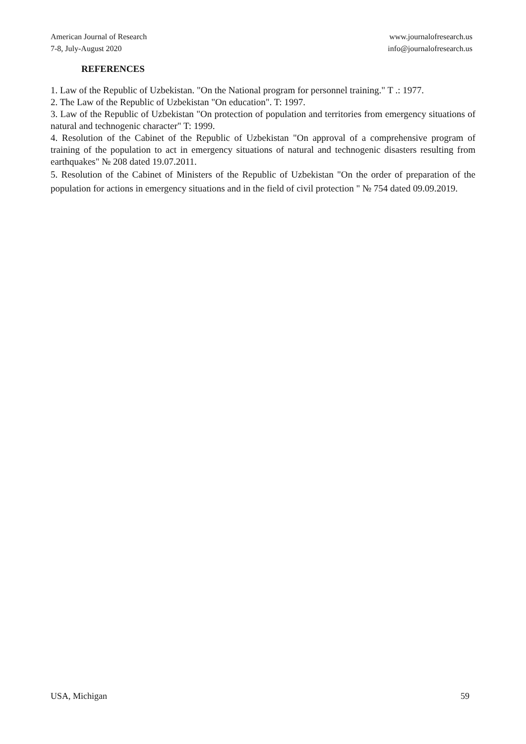American Journal of Research
7-8, July-August 2020
www.journalofresearch.us
info@journalofresearch.us
REFERENCES
1. Law of the Republic of Uzbekistan. "On the National program for personnel training." T .: 1977.
2. The Law of the Republic of Uzbekistan "On education". T: 1997.
3. Law of the Republic of Uzbekistan "On protection of population and territories from emergency situations of natural and technogenic character" T: 1999.
4. Resolution of the Cabinet of the Republic of Uzbekistan "On approval of a comprehensive program of training of the population to act in emergency situations of natural and technogenic disasters resulting from earthquakes" № 208 dated 19.07.2011.
5. Resolution of the Cabinet of Ministers of the Republic of Uzbekistan "On the order of preparation of the population for actions in emergency situations and in the field of civil protection " № 754 dated 09.09.2019.
USA, Michigan 59